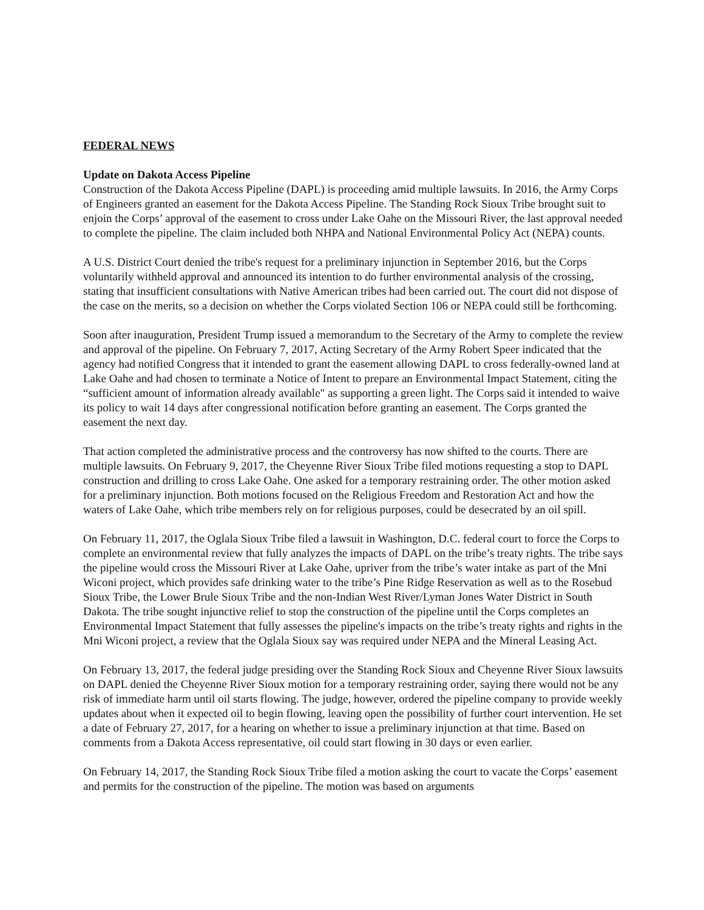FEDERAL NEWS
Update on Dakota Access Pipeline
Construction of the Dakota Access Pipeline (DAPL) is proceeding amid multiple lawsuits. In 2016, the Army Corps of Engineers granted an easement for the Dakota Access Pipeline. The Standing Rock Sioux Tribe brought suit to enjoin the Corps’ approval of the easement to cross under Lake Oahe on the Missouri River, the last approval needed to complete the pipeline. The claim included both NHPA and National Environmental Policy Act (NEPA) counts.
A U.S. District Court denied the tribe's request for a preliminary injunction in September 2016, but the Corps voluntarily withheld approval and announced its intention to do further environmental analysis of the crossing, stating that insufficient consultations with Native American tribes had been carried out. The court did not dispose of the case on the merits, so a decision on whether the Corps violated Section 106 or NEPA could still be forthcoming.
Soon after inauguration, President Trump issued a memorandum to the Secretary of the Army to complete the review and approval of the pipeline. On February 7, 2017, Acting Secretary of the Army Robert Speer indicated that the agency had notified Congress that it intended to grant the easement allowing DAPL to cross federally-owned land at Lake Oahe and had chosen to terminate a Notice of Intent to prepare an Environmental Impact Statement, citing the “sufficient amount of information already available" as supporting a green light. The Corps said it intended to waive its policy to wait 14 days after congressional notification before granting an easement. The Corps granted the easement the next day.
That action completed the administrative process and the controversy has now shifted to the courts. There are multiple lawsuits. On February 9, 2017, the Cheyenne River Sioux Tribe filed motions requesting a stop to DAPL construction and drilling to cross Lake Oahe. One asked for a temporary restraining order. The other motion asked for a preliminary injunction. Both motions focused on the Religious Freedom and Restoration Act and how the waters of Lake Oahe, which tribe members rely on for religious purposes, could be desecrated by an oil spill.
On February 11, 2017, the Oglala Sioux Tribe filed a lawsuit in Washington, D.C. federal court to force the Corps to complete an environmental review that fully analyzes the impacts of DAPL on the tribe’s treaty rights. The tribe says the pipeline would cross the Missouri River at Lake Oahe, upriver from the tribe’s water intake as part of the Mni Wiconi project, which provides safe drinking water to the tribe’s Pine Ridge Reservation as well as to the Rosebud Sioux Tribe, the Lower Brule Sioux Tribe and the non-Indian West River/Lyman Jones Water District in South Dakota. The tribe sought injunctive relief to stop the construction of the pipeline until the Corps completes an Environmental Impact Statement that fully assesses the pipeline's impacts on the tribe’s treaty rights and rights in the Mni Wiconi project, a review that the Oglala Sioux say was required under NEPA and the Mineral Leasing Act.
On February 13, 2017, the federal judge presiding over the Standing Rock Sioux and Cheyenne River Sioux lawsuits on DAPL denied the Cheyenne River Sioux motion for a temporary restraining order, saying there would not be any risk of immediate harm until oil starts flowing. The judge, however, ordered the pipeline company to provide weekly updates about when it expected oil to begin flowing, leaving open the possibility of further court intervention. He set a date of February 27, 2017, for a hearing on whether to issue a preliminary injunction at that time. Based on comments from a Dakota Access representative, oil could start flowing in 30 days or even earlier.
On February 14, 2017, the Standing Rock Sioux Tribe filed a motion asking the court to vacate the Corps’ easement and permits for the construction of the pipeline. The motion was based on arguments